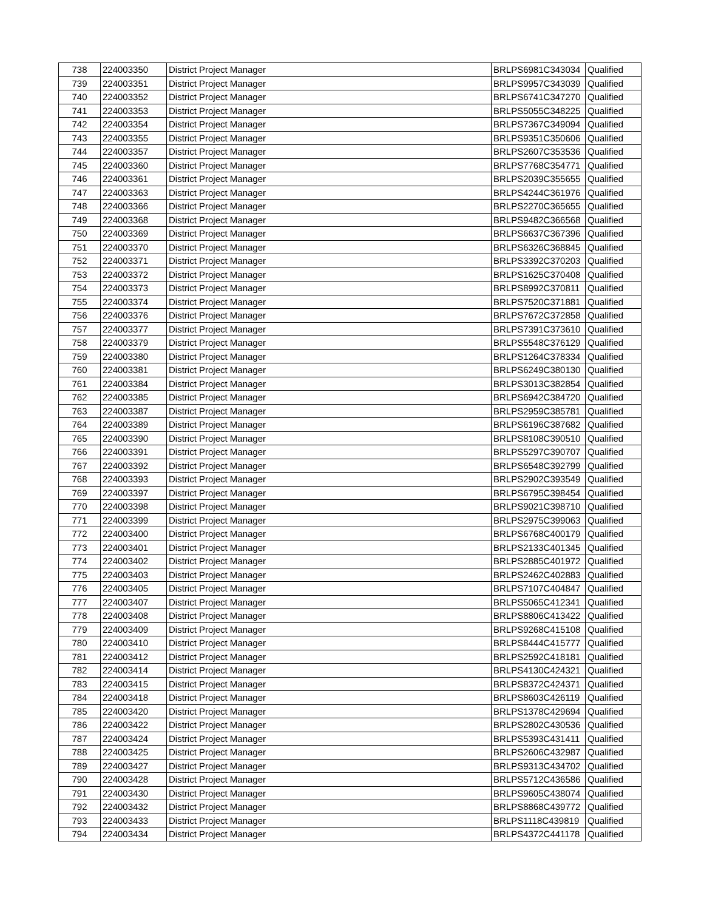| 738 | 224003350 | District Project Manager | BRLPS6981C343034 | Qualified |
| 739 | 224003351 | District Project Manager | BRLPS9957C343039 | Qualified |
| 740 | 224003352 | District Project Manager | BRLPS6741C347270 | Qualified |
| 741 | 224003353 | District Project Manager | BRLPS5055C348225 | Qualified |
| 742 | 224003354 | District Project Manager | BRLPS7367C349094 | Qualified |
| 743 | 224003355 | District Project Manager | BRLPS9351C350606 | Qualified |
| 744 | 224003357 | District Project Manager | BRLPS2607C353536 | Qualified |
| 745 | 224003360 | District Project Manager | BRLPS7768C354771 | Qualified |
| 746 | 224003361 | District Project Manager | BRLPS2039C355655 | Qualified |
| 747 | 224003363 | District Project Manager | BRLPS4244C361976 | Qualified |
| 748 | 224003366 | District Project Manager | BRLPS2270C365655 | Qualified |
| 749 | 224003368 | District Project Manager | BRLPS9482C366568 | Qualified |
| 750 | 224003369 | District Project Manager | BRLPS6637C367396 | Qualified |
| 751 | 224003370 | District Project Manager | BRLPS6326C368845 | Qualified |
| 752 | 224003371 | District Project Manager | BRLPS3392C370203 | Qualified |
| 753 | 224003372 | District Project Manager | BRLPS1625C370408 | Qualified |
| 754 | 224003373 | District Project Manager | BRLPS8992C370811 | Qualified |
| 755 | 224003374 | District Project Manager | BRLPS7520C371881 | Qualified |
| 756 | 224003376 | District Project Manager | BRLPS7672C372858 | Qualified |
| 757 | 224003377 | District Project Manager | BRLPS7391C373610 | Qualified |
| 758 | 224003379 | District Project Manager | BRLPS5548C376129 | Qualified |
| 759 | 224003380 | District Project Manager | BRLPS1264C378334 | Qualified |
| 760 | 224003381 | District Project Manager | BRLPS6249C380130 | Qualified |
| 761 | 224003384 | District Project Manager | BRLPS3013C382854 | Qualified |
| 762 | 224003385 | District Project Manager | BRLPS6942C384720 | Qualified |
| 763 | 224003387 | District Project Manager | BRLPS2959C385781 | Qualified |
| 764 | 224003389 | District Project Manager | BRLPS6196C387682 | Qualified |
| 765 | 224003390 | District Project Manager | BRLPS8108C390510 | Qualified |
| 766 | 224003391 | District Project Manager | BRLPS5297C390707 | Qualified |
| 767 | 224003392 | District Project Manager | BRLPS6548C392799 | Qualified |
| 768 | 224003393 | District Project Manager | BRLPS2902C393549 | Qualified |
| 769 | 224003397 | District Project Manager | BRLPS6795C398454 | Qualified |
| 770 | 224003398 | District Project Manager | BRLPS9021C398710 | Qualified |
| 771 | 224003399 | District Project Manager | BRLPS2975C399063 | Qualified |
| 772 | 224003400 | District Project Manager | BRLPS6768C400179 | Qualified |
| 773 | 224003401 | District Project Manager | BRLPS2133C401345 | Qualified |
| 774 | 224003402 | District Project Manager | BRLPS2885C401972 | Qualified |
| 775 | 224003403 | District Project Manager | BRLPS2462C402883 | Qualified |
| 776 | 224003405 | District Project Manager | BRLPS7107C404847 | Qualified |
| 777 | 224003407 | District Project Manager | BRLPS5065C412341 | Qualified |
| 778 | 224003408 | District Project Manager | BRLPS8806C413422 | Qualified |
| 779 | 224003409 | District Project Manager | BRLPS9268C415108 | Qualified |
| 780 | 224003410 | District Project Manager | BRLPS8444C415777 | Qualified |
| 781 | 224003412 | District Project Manager | BRLPS2592C418181 | Qualified |
| 782 | 224003414 | District Project Manager | BRLPS4130C424321 | Qualified |
| 783 | 224003415 | District Project Manager | BRLPS8372C424371 | Qualified |
| 784 | 224003418 | District Project Manager | BRLPS8603C426119 | Qualified |
| 785 | 224003420 | District Project Manager | BRLPS1378C429694 | Qualified |
| 786 | 224003422 | District Project Manager | BRLPS2802C430536 | Qualified |
| 787 | 224003424 | District Project Manager | BRLPS5393C431411 | Qualified |
| 788 | 224003425 | District Project Manager | BRLPS2606C432987 | Qualified |
| 789 | 224003427 | District Project Manager | BRLPS9313C434702 | Qualified |
| 790 | 224003428 | District Project Manager | BRLPS5712C436586 | Qualified |
| 791 | 224003430 | District Project Manager | BRLPS9605C438074 | Qualified |
| 792 | 224003432 | District Project Manager | BRLPS8868C439772 | Qualified |
| 793 | 224003433 | District Project Manager | BRLPS1118C439819 | Qualified |
| 794 | 224003434 | District Project Manager | BRLPS4372C441178 | Qualified |